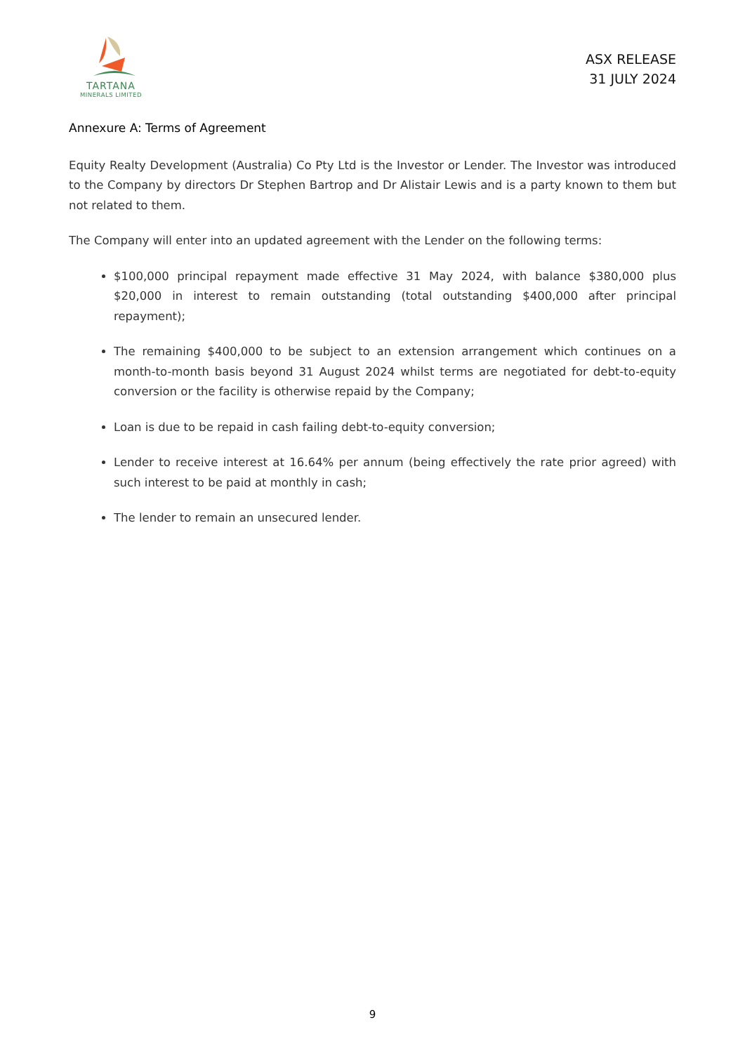TARTANA
MINERALS LIMITED
ASX RELEASE
31 JULY 2024
Annexure A: Terms of Agreement
Equity Realty Development (Australia) Co Pty Ltd is the Investor or Lender. The Investor was introduced to the Company by directors Dr Stephen Bartrop and Dr Alistair Lewis and is a party known to them but not related to them.
The Company will enter into an updated agreement with the Lender on the following terms:
$100,000 principal repayment made effective 31 May 2024, with balance $380,000 plus $20,000 in interest to remain outstanding (total outstanding $400,000 after principal repayment);
The remaining $400,000 to be subject to an extension arrangement which continues on a month-to-month basis beyond 31 August 2024 whilst terms are negotiated for debt-to-equity conversion or the facility is otherwise repaid by the Company;
Loan is due to be repaid in cash failing debt-to-equity conversion;
Lender to receive interest at 16.64% per annum (being effectively the rate prior agreed) with such interest to be paid at monthly in cash;
The lender to remain an unsecured lender.
9